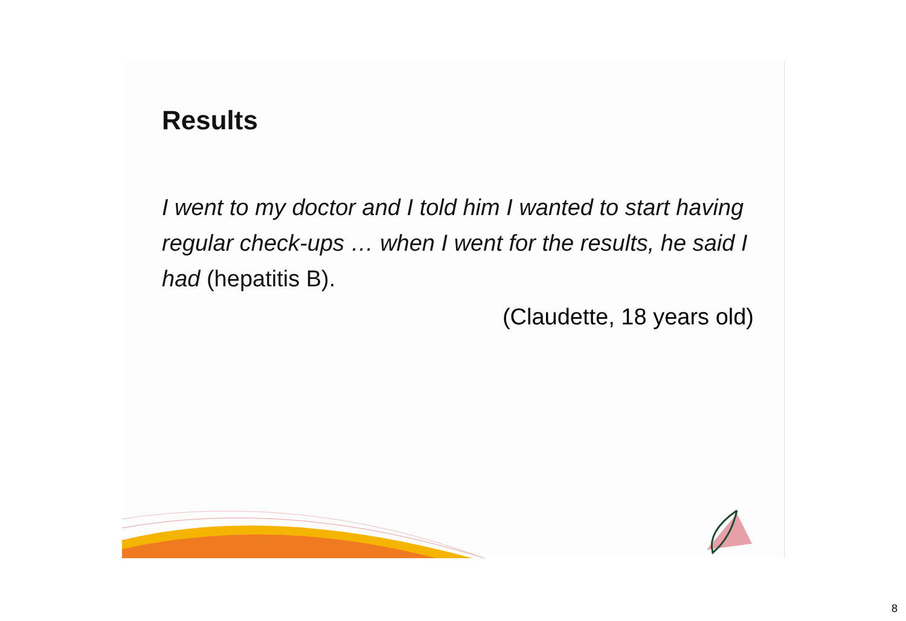Results
I went to my doctor and I told him I wanted to start having regular check-ups … when I went for the results, he said I had (hepatitis B).
(Claudette, 18 years old)
8